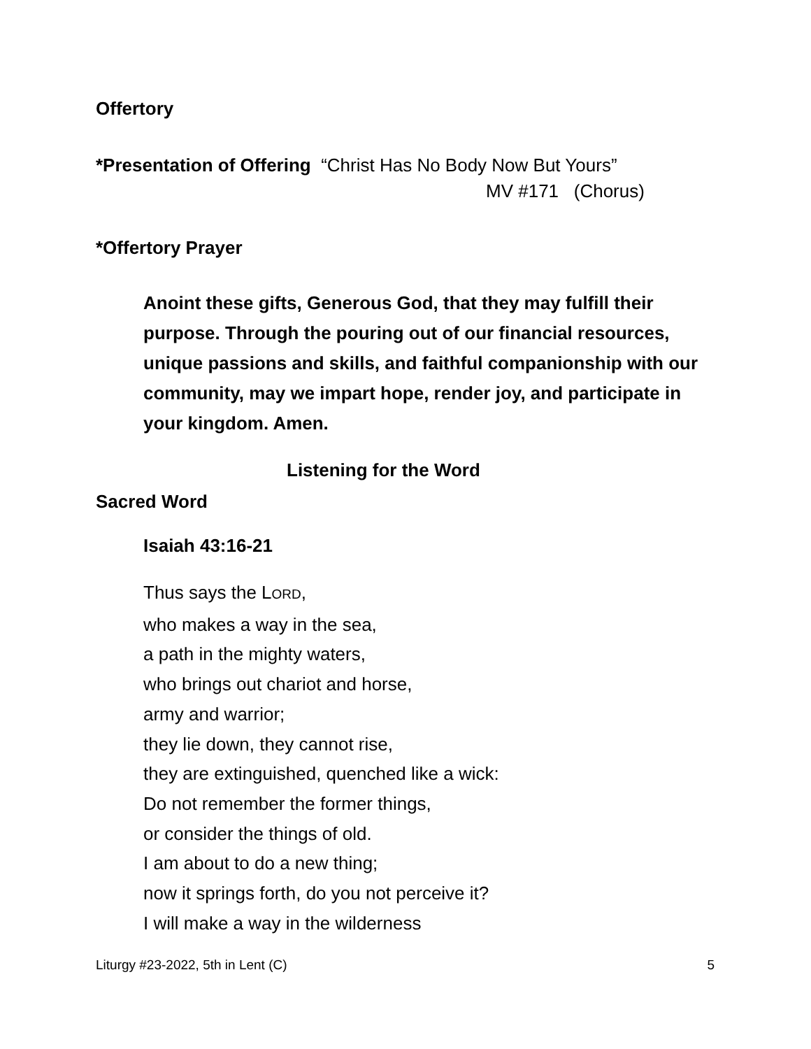Offertory
*Presentation of Offering “Christ Has No Body Now But Yours”
MV #171 (Chorus)
*Offertory Prayer
Anoint these gifts, Generous God, that they may fulfill their purpose. Through the pouring out of our financial resources, unique passions and skills, and faithful companionship with our community, may we impart hope, render joy, and participate in your kingdom. Amen.
Listening for the Word
Sacred Word
Isaiah 43:16-21
Thus says the LORD,
who makes a way in the sea,
a path in the mighty waters,
who brings out chariot and horse,
army and warrior;
they lie down, they cannot rise,
they are extinguished, quenched like a wick:
Do not remember the former things,
or consider the things of old.
I am about to do a new thing;
now it springs forth, do you not perceive it?
I will make a way in the wilderness
Liturgy #23-2022, 5th in Lent (C) 5